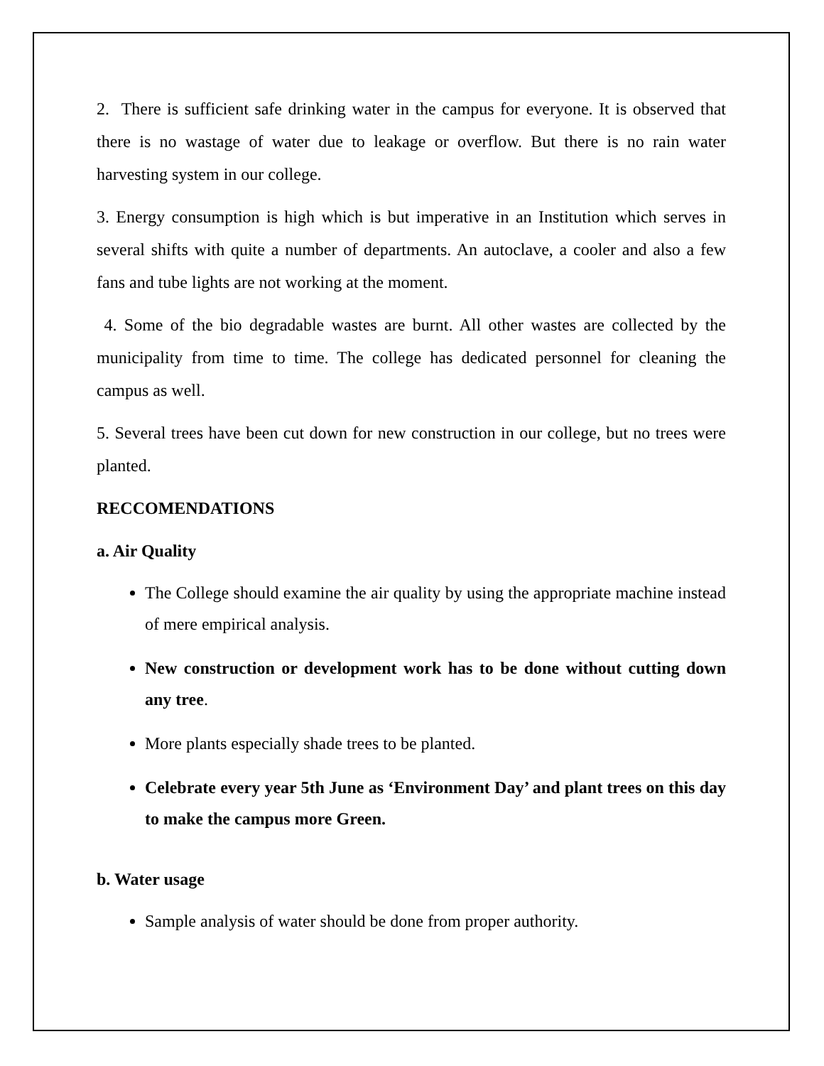2. There is sufficient safe drinking water in the campus for everyone. It is observed that there is no wastage of water due to leakage or overflow. But there is no rain water harvesting system in our college.
3. Energy consumption is high which is but imperative in an Institution which serves in several shifts with quite a number of departments. An autoclave, a cooler and also a few fans and tube lights are not working at the moment.
4. Some of the bio degradable wastes are burnt. All other wastes are collected by the municipality from time to time. The college has dedicated personnel for cleaning the campus as well.
5. Several trees have been cut down for new construction in our college, but no trees were planted.
RECCOMENDATIONS
a. Air Quality
The College should examine the air quality by using the appropriate machine instead of mere empirical analysis.
New construction or development work has to be done without cutting down any tree.
More plants especially shade trees to be planted.
Celebrate every year 5th June as ‘Environment Day’ and plant trees on this day to make the campus more Green.
b. Water usage
Sample analysis of water should be done from proper authority.